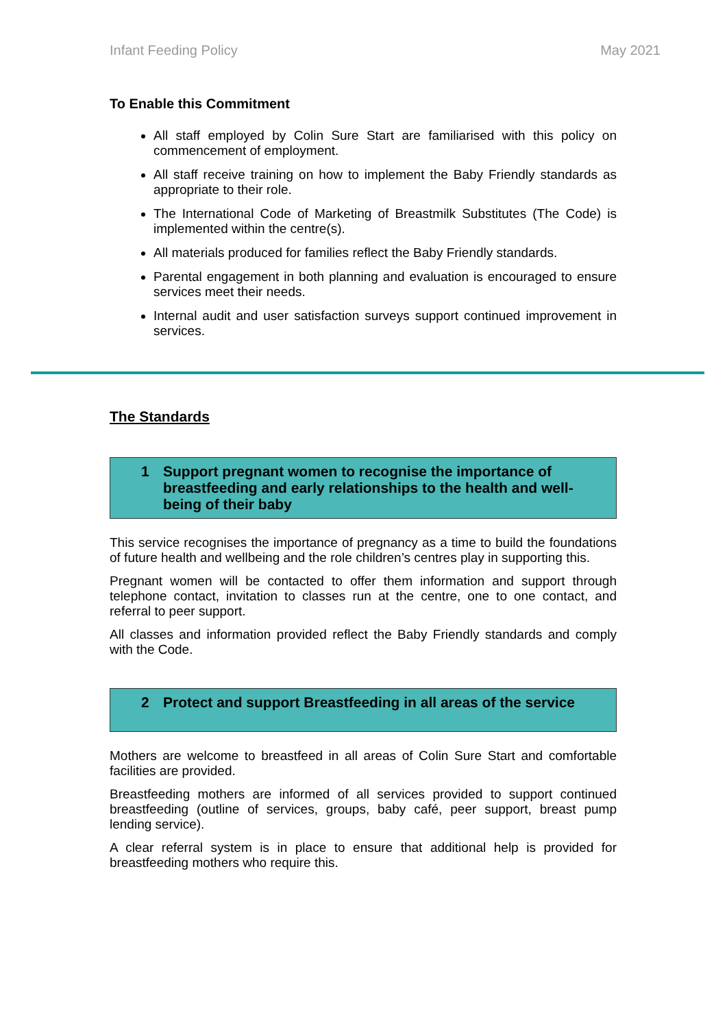Infant Feeding Policy May 2021
To Enable this Commitment
All staff employed by Colin Sure Start are familiarised with this policy on commencement of employment.
All staff receive training on how to implement the Baby Friendly standards as appropriate to their role.
The International Code of Marketing of Breastmilk Substitutes (The Code) is implemented within the centre(s).
All materials produced for families reflect the Baby Friendly standards.
Parental engagement in both planning and evaluation is encouraged to ensure services meet their needs.
Internal audit and user satisfaction surveys support continued improvement in services.
The Standards
1 Support pregnant women to recognise the importance of breastfeeding and early relationships to the health and well-being of their baby
This service recognises the importance of pregnancy as a time to build the foundations of future health and wellbeing and the role children’s centres play in supporting this.
Pregnant women will be contacted to offer them information and support through telephone contact, invitation to classes run at the centre, one to one contact, and referral to peer support.
All classes and information provided reflect the Baby Friendly standards and comply with the Code.
2 Protect and support Breastfeeding in all areas of the service
Mothers are welcome to breastfeed in all areas of Colin Sure Start and comfortable facilities are provided.
Breastfeeding mothers are informed of all services provided to support continued breastfeeding (outline of services, groups, baby café, peer support, breast pump lending service).
A clear referral system is in place to ensure that additional help is provided for breastfeeding mothers who require this.